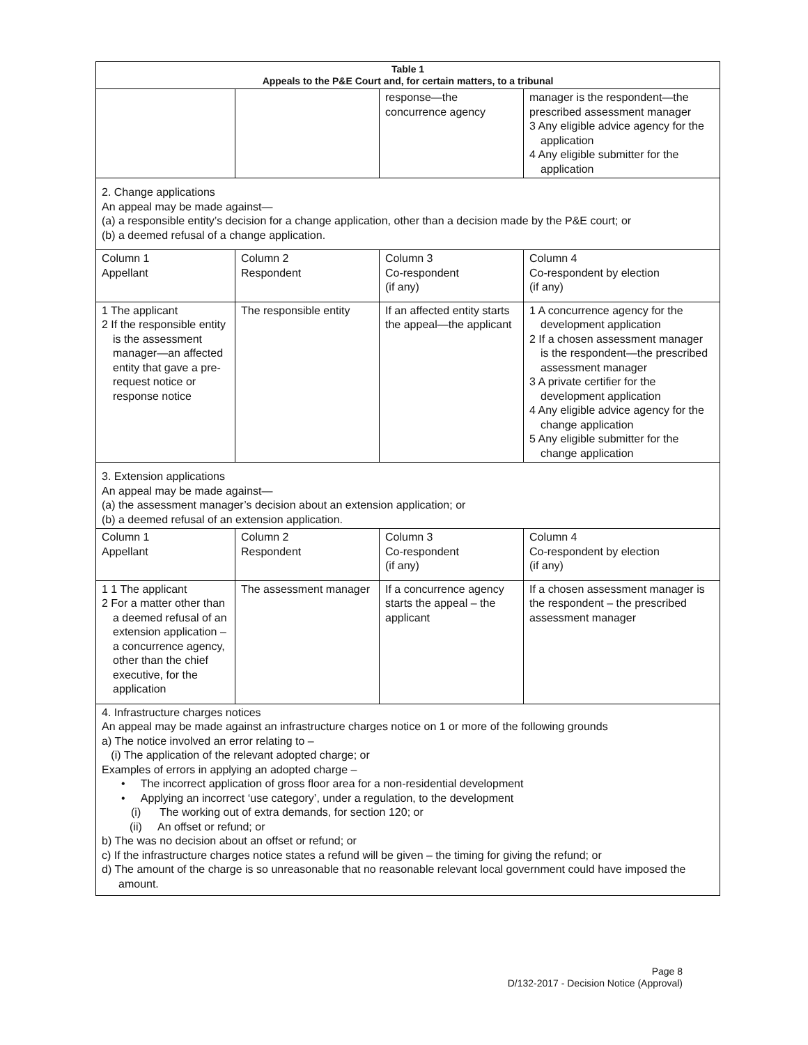| Table 1 Appeals to the P&E Court and, for certain matters, to a tribunal | | | |
| | | response—the concurrence agency | manager is the respondent—the prescribed assessment manager 3 Any eligible advice agency for the application 4 Any eligible submitter for the application |
| 2. Change applications An appeal may be made against— (a) a responsible entity’s decision for a change application, other than a decision made by the P&E court; or (b) a deemed refusal of a change application. | | | |
| Column 1 Appellant | Column 2 Respondent | Column 3 Co-respondent (if any) | Column 4 Co-respondent by election (if any) |
| 1 The applicant 2 If the responsible entity is the assessment manager—an affected entity that gave a pre-request notice or response notice | The responsible entity | If an affected entity starts the appeal—the applicant | 1 A concurrence agency for the development application 2 If a chosen assessment manager is the respondent—the prescribed assessment manager 3 A private certifier for the development application 4 Any eligible advice agency for the change application 5 Any eligible submitter for the change application |
| 3. Extension applications An appeal may be made against— (a) the assessment manager’s decision about an extension application; or (b) a deemed refusal of an extension application. | | | |
| Column 1 Appellant | Column 2 Respondent | Column 3 Co-respondent (if any) | Column 4 Co-respondent by election (if any) |
| 1 1 The applicant 2 For a matter other than a deemed refusal of an extension application – a concurrence agency, other than the chief executive, for the application | The assessment manager | If a concurrence agency starts the appeal – the applicant | If a chosen assessment manager is the respondent – the prescribed assessment manager |
| 4. Infrastructure charges notices An appeal may be made against an infrastructure charges notice on 1 or more of the following grounds a) The notice involved an error relating to – (i) The application of the relevant adopted charge; or Examples of errors in applying an adopted charge – • The incorrect application of gross floor area for a non-residential development • Applying an incorrect ‘use category’, under a regulation, to the development (i) The working out of extra demands, for section 120; or (ii) An offset or refund; or b) The was no decision about an offset or refund; or c) If the infrastructure charges notice states a refund will be given – the timing for giving the refund; or d) The amount of the charge is so unreasonable that no reasonable relevant local government could have imposed the amount. | | | |
Page 8
D/132-2017 - Decision Notice (Approval)